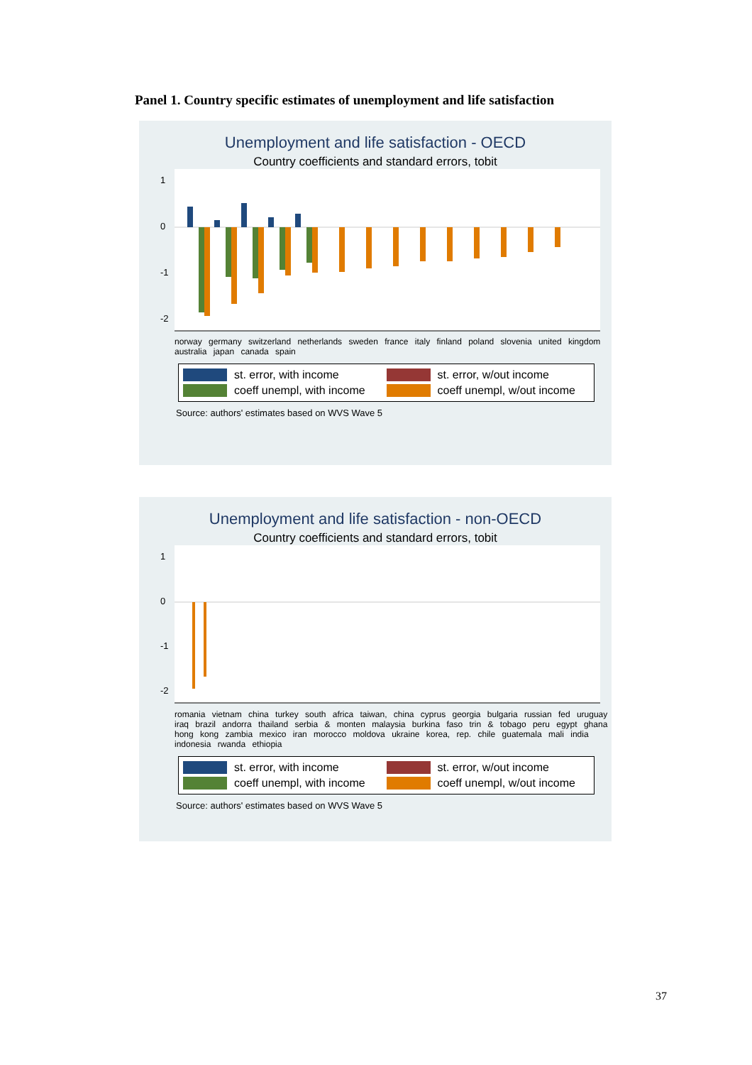Panel 1. Country specific estimates of unemployment and life satisfaction
Unemployment and life satisfaction - OECD
Country coefficients and standard errors, tobit
1
0
-1
-2
norway germany switzerland netherlands sweden france italy finland poland slovenia united kingdom australia japan canada spain
st. error, with income
st. error, w/out income
coeff unempl, with income
coeff unempl, w/out income
Source: authors' estimates based on WVS Wave 5
Unemployment and life satisfaction - non-OECD
Country coefficients and standard errors, tobit
1
0
-1
-2
romania vietnam china turkey south africa taiwan, china cyprus georgia bulgaria russian fed uruguay iraq brazil andorra thailand serbia & monten malaysia burkina faso trin & tobago peru egypt ghana hong kong zambia mexico iran morocco moldova ukraine korea, rep. chile guatemala mali india indonesia rwanda ethiopia
st. error, with income
st. error, w/out income
coeff unempl, with income
coeff unempl, w/out income
Source: authors' estimates based on WVS Wave 5
37